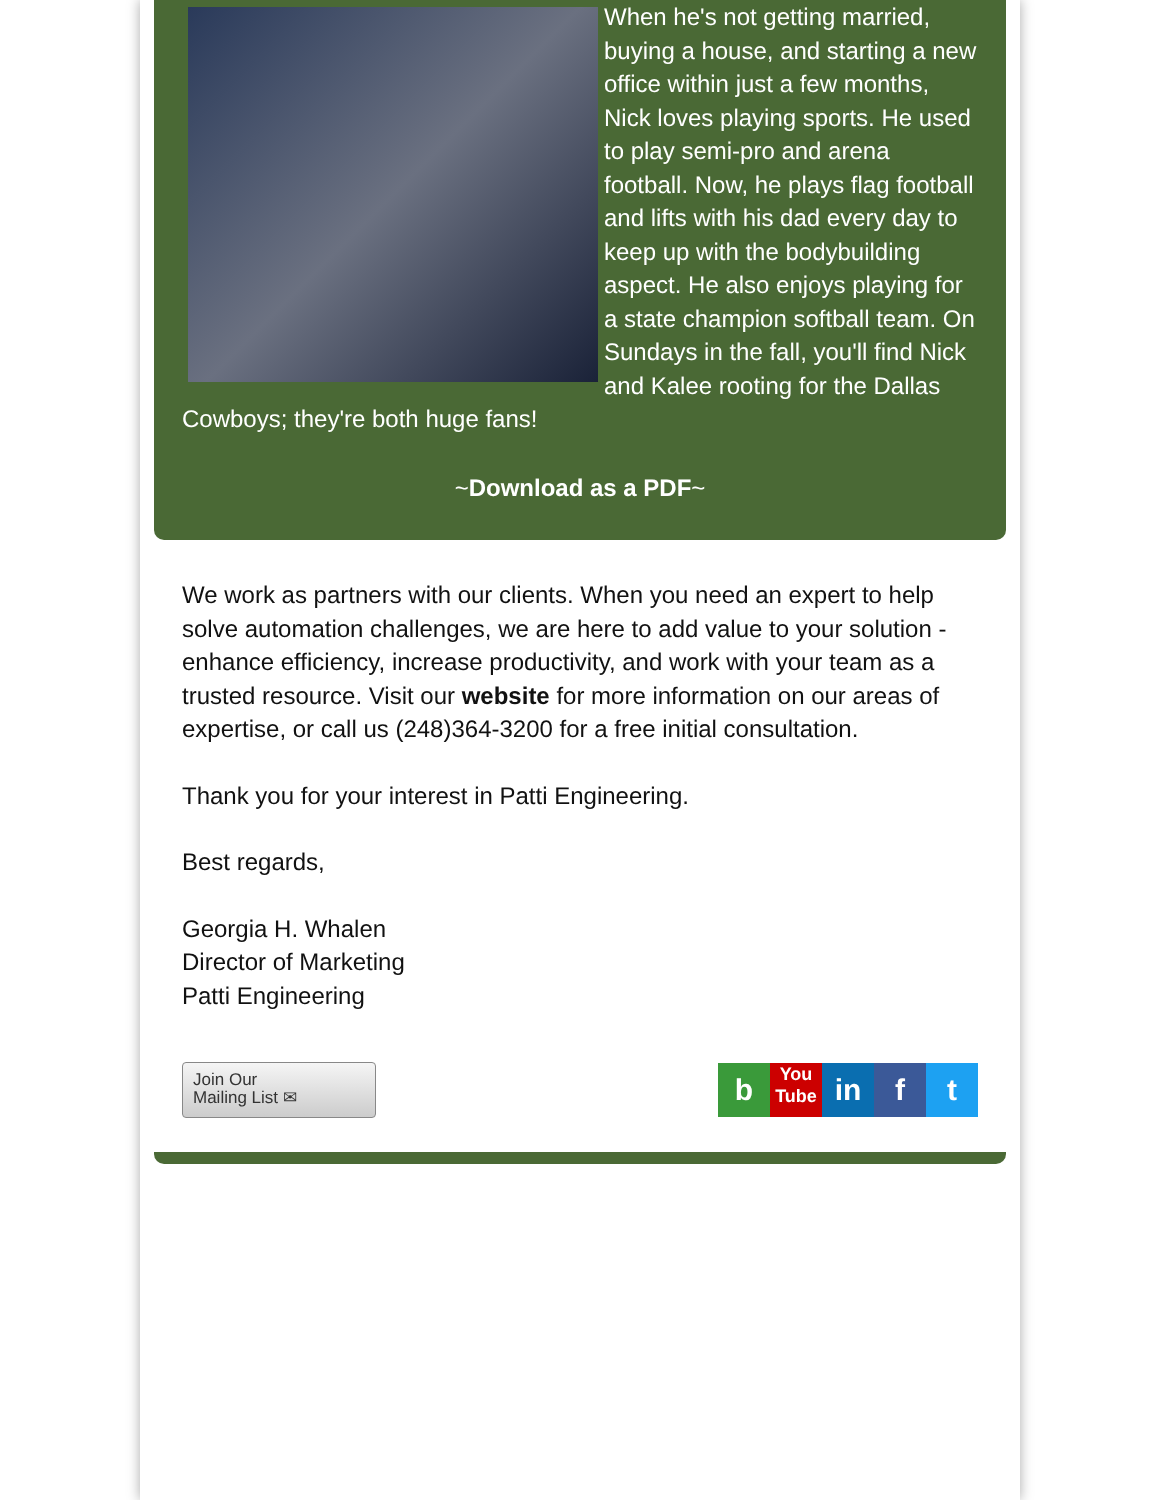When he's not getting married, buying a house, and starting a new office within just a few months, Nick loves playing sports. He used to play semi-pro and arena football. Now, he plays flag football and lifts with his dad every day to keep up with the bodybuilding aspect. He also enjoys playing for a state champion softball team. On Sundays in the fall, you'll find Nick and Kalee rooting for the Dallas Cowboys; they're both huge fans!
~Download as a PDF~
We work as partners with our clients. When you need an expert to help solve automation challenges, we are here to add value to your solution - enhance efficiency, increase productivity, and work with your team as a trusted resource. Visit our website for more information on our areas of expertise, or call us (248)364-3200 for a free initial consultation.
Thank you for your interest in Patti Engineering.
Best regards,
Georgia H. Whalen
Director of Marketing
Patti Engineering
Join Our
Mailing List ✉
b You
Tube in f t